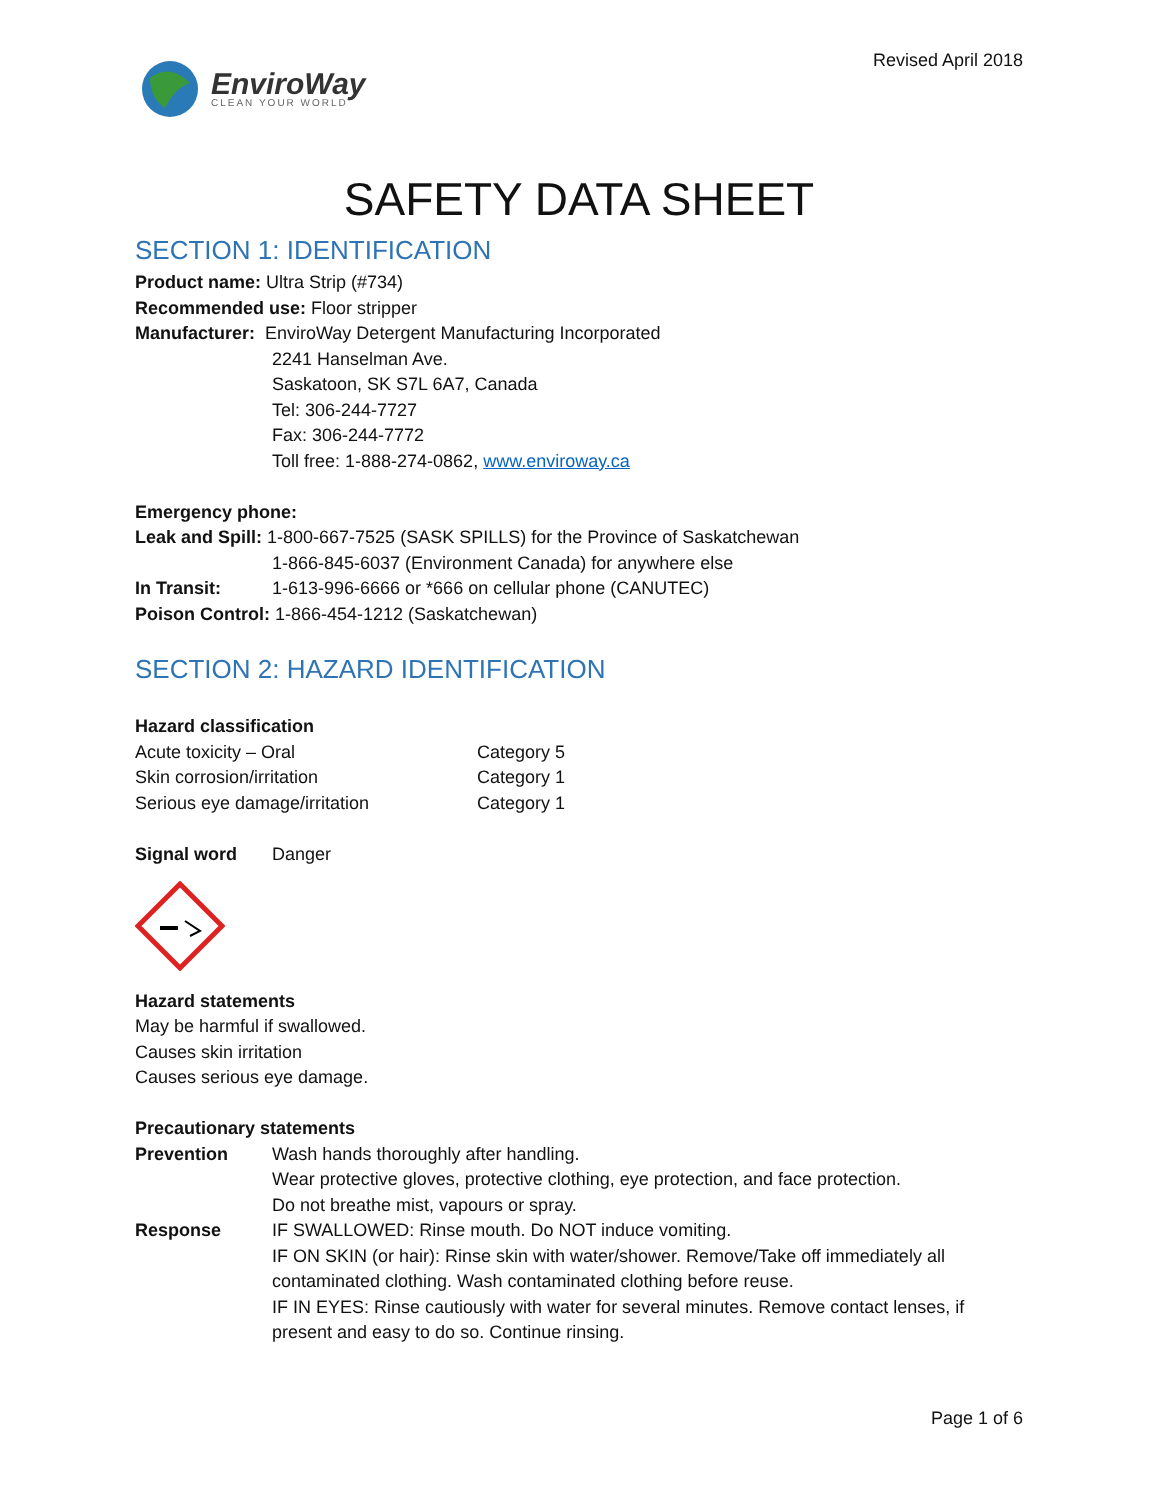EnviroWay
CLEAN YOUR WORLD
Revised April 2018
SAFETY DATA SHEET
SECTION 1: IDENTIFICATION
Product name: Ultra Strip (#734)
Recommended use: Floor stripper
Manufacturer: EnviroWay Detergent Manufacturing Incorporated
2241 Hanselman Ave.
Saskatoon, SK S7L 6A7, Canada
Tel: 306-244-7727
Fax: 306-244-7772
Toll free: 1-888-274-0862, www.enviroway.ca
Emergency phone:
Leak and Spill: 1-800-667-7525 (SASK SPILLS) for the Province of Saskatchewan
1-866-845-6037 (Environment Canada) for anywhere else
| In Transit: | 1-613-996-6666 or *666 on cellular phone (CANUTEC) |
Poison Control: 1-866-454-1212 (Saskatchewan)
SECTION 2: HAZARD IDENTIFICATION
Hazard classification
| Acute toxicity – Oral | Category 5 |
| Skin corrosion/irritation | Category 1 |
| Serious eye damage/irritation | Category 1 |
| Signal word | Danger |
Hazard statements
May be harmful if swallowed.
Causes skin irritation
Causes serious eye damage.
Precautionary statements
| Prevention | Wash hands thoroughly after handling. Wear protective gloves, protective clothing, eye protection, and face protection. Do not breathe mist, vapours or spray. |
| Response | IF SWALLOWED: Rinse mouth. Do NOT induce vomiting. IF ON SKIN (or hair): Rinse skin with water/shower. Remove/Take off immediately all contaminated clothing. Wash contaminated clothing before reuse. IF IN EYES: Rinse cautiously with water for several minutes. Remove contact lenses, if present and easy to do so. Continue rinsing. |
Page 1 of 6